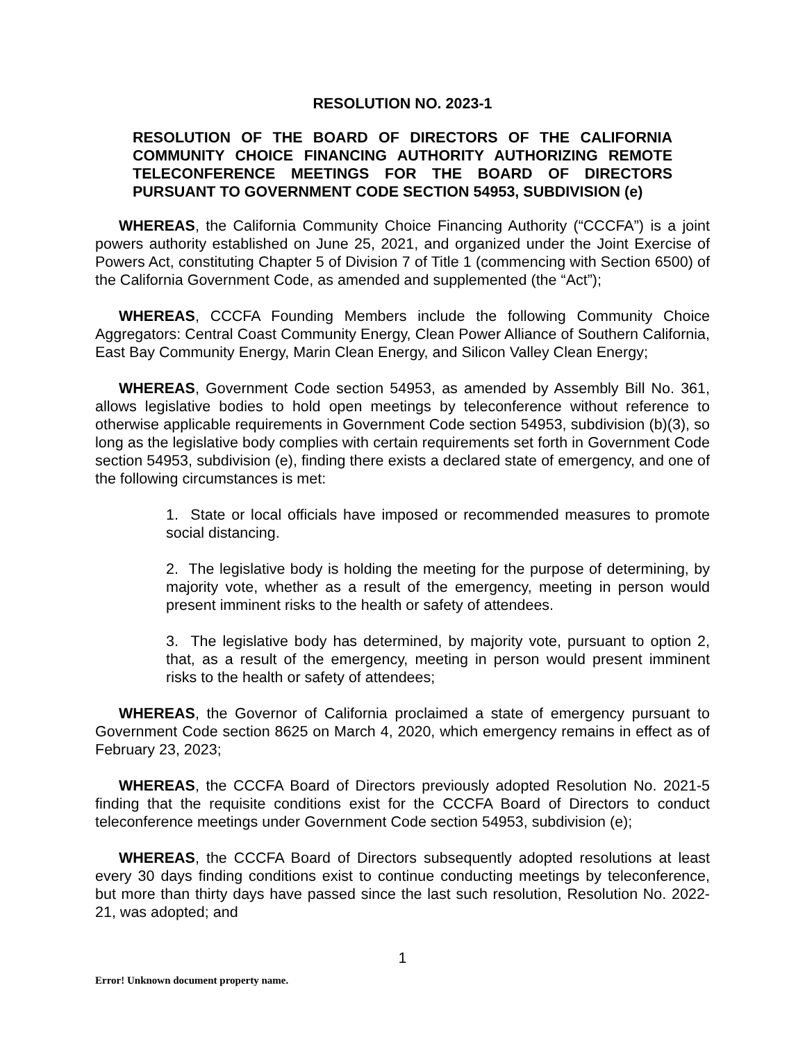RESOLUTION NO. 2023-1
RESOLUTION OF THE BOARD OF DIRECTORS OF THE CALIFORNIA COMMUNITY CHOICE FINANCING AUTHORITY AUTHORIZING REMOTE TELECONFERENCE MEETINGS FOR THE BOARD OF DIRECTORS PURSUANT TO GOVERNMENT CODE SECTION 54953, SUBDIVISION (e)
WHEREAS, the California Community Choice Financing Authority (“CCCFA”) is a joint powers authority established on June 25, 2021, and organized under the Joint Exercise of Powers Act, constituting Chapter 5 of Division 7 of Title 1 (commencing with Section 6500) of the California Government Code, as amended and supplemented (the “Act”);
WHEREAS, CCCFA Founding Members include the following Community Choice Aggregators: Central Coast Community Energy, Clean Power Alliance of Southern California, East Bay Community Energy, Marin Clean Energy, and Silicon Valley Clean Energy;
WHEREAS, Government Code section 54953, as amended by Assembly Bill No. 361, allows legislative bodies to hold open meetings by teleconference without reference to otherwise applicable requirements in Government Code section 54953, subdivision (b)(3), so long as the legislative body complies with certain requirements set forth in Government Code section 54953, subdivision (e), finding there exists a declared state of emergency, and one of the following circumstances is met:
1. State or local officials have imposed or recommended measures to promote social distancing.
2. The legislative body is holding the meeting for the purpose of determining, by majority vote, whether as a result of the emergency, meeting in person would present imminent risks to the health or safety of attendees.
3. The legislative body has determined, by majority vote, pursuant to option 2, that, as a result of the emergency, meeting in person would present imminent risks to the health or safety of attendees;
WHEREAS, the Governor of California proclaimed a state of emergency pursuant to Government Code section 8625 on March 4, 2020, which emergency remains in effect as of February 23, 2023;
WHEREAS, the CCCFA Board of Directors previously adopted Resolution No. 2021-5 finding that the requisite conditions exist for the CCCFA Board of Directors to conduct teleconference meetings under Government Code section 54953, subdivision (e);
WHEREAS, the CCCFA Board of Directors subsequently adopted resolutions at least every 30 days finding conditions exist to continue conducting meetings by teleconference, but more than thirty days have passed since the last such resolution, Resolution No. 2022-21, was adopted; and
1
Error! Unknown document property name.